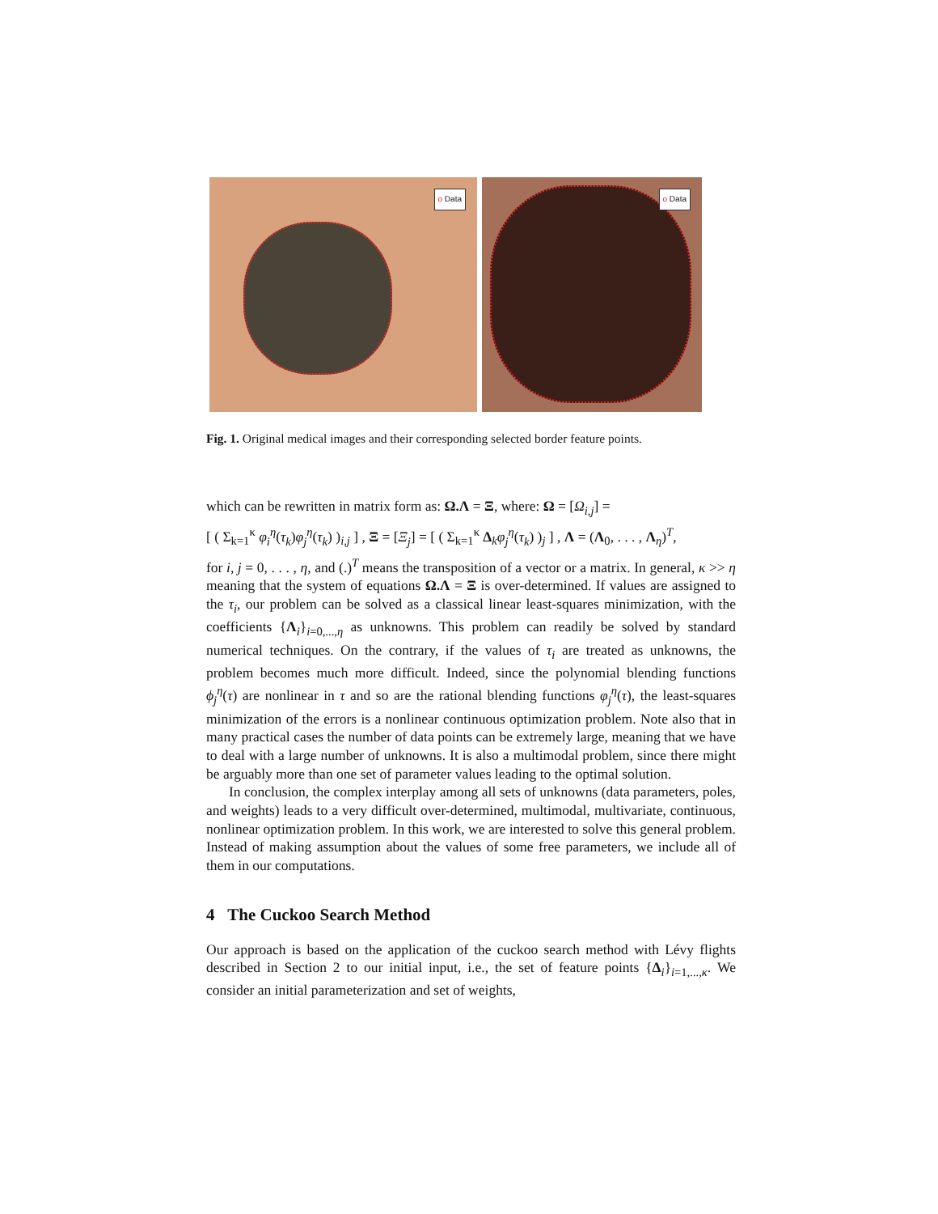o Data
o Data
Fig. 1. Original medical images and their corresponding selected border feature points.
which can be rewritten in matrix form as: Ω.Λ = Ξ, where: Ω = [Ω<sub>i,j</sub>] =
[ ( Σ<sub>k=1</sub><sup>κ</sup> φ<sub>i</sub><sup>η</sup>(τ<sub>k</sub>)φ<sub>j</sub><sup>η</sup>(τ<sub>k</sub>) )<sub>i,j</sub> ] , Ξ = [Ξ<sub>j</sub>] = [ ( Σ<sub>k=1</sub><sup>κ</sup> Δ<sub>k</sub>φ<sub>j</sub><sup>η</sup>(τ<sub>k</sub>) )<sub>j</sub> ] , Λ = (Λ<sub>0</sub>, . . . , Λ<sub>η</sub>)<sup>T</sup>,
for i, j = 0, . . . , η, and (.)<sup>T</sup> means the transposition of a vector or a matrix. In general, κ >> η meaning that the system of equations Ω.Λ = Ξ is over-determined. If values are assigned to the τ<sub>i</sub>, our problem can be solved as a classical linear least-squares minimization, with the coefficients {Λ<sub>i</sub>}<sub>i=0,...,η</sub> as unknowns. This problem can readily be solved by standard numerical techniques. On the contrary, if the values of τ<sub>i</sub> are treated as unknowns, the problem becomes much more difficult. Indeed, since the polynomial blending functions ϕ<sub>j</sub><sup>η</sup>(τ) are nonlinear in τ and so are the rational blending functions φ<sub>j</sub><sup>η</sup>(τ), the least-squares minimization of the errors is a nonlinear continuous optimization problem. Note also that in many practical cases the number of data points can be extremely large, meaning that we have to deal with a large number of unknowns. It is also a multimodal problem, since there might be arguably more than one set of parameter values leading to the optimal solution.
In conclusion, the complex interplay among all sets of unknowns (data parameters, poles, and weights) leads to a very difficult over-determined, multimodal, multivariate, continuous, nonlinear optimization problem. In this work, we are interested to solve this general problem. Instead of making assumption about the values of some free parameters, we include all of them in our computations.
4 The Cuckoo Search Method
Our approach is based on the application of the cuckoo search method with Lévy flights described in Section 2 to our initial input, i.e., the set of feature points {Δ<sub>i</sub>}<sub>i=1,...,κ</sub>. We consider an initial parameterization and set of weights,